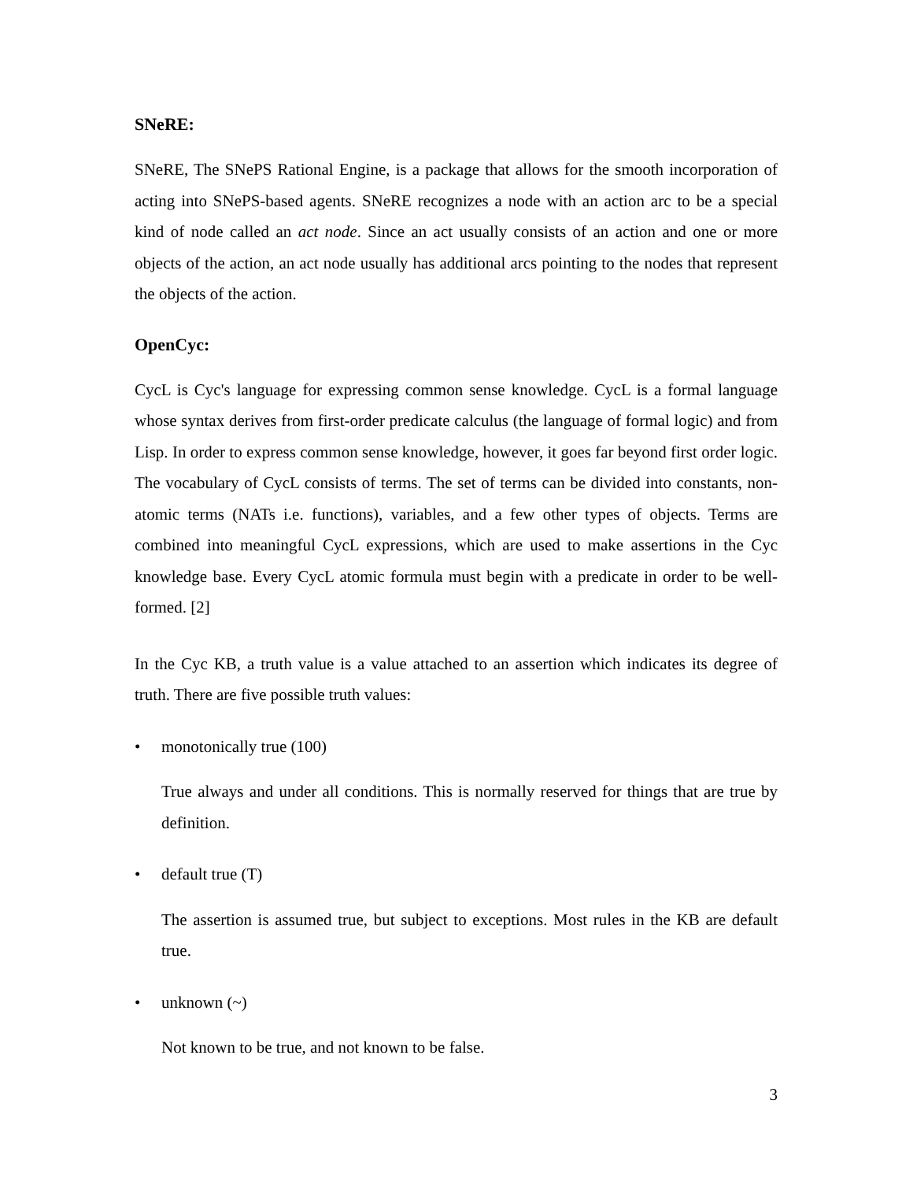SNeRE:
SNeRE, The SNePS Rational Engine, is a package that allows for the smooth incorporation of acting into SNePS-based agents. SNeRE recognizes a node with an action arc to be a special kind of node called an act node. Since an act usually consists of an action and one or more objects of the action, an act node usually has additional arcs pointing to the nodes that represent the objects of the action.
OpenCyc:
CycL is Cyc's language for expressing common sense knowledge. CycL is a formal language whose syntax derives from first-order predicate calculus (the language of formal logic) and from Lisp. In order to express common sense knowledge, however, it goes far beyond first order logic. The vocabulary of CycL consists of terms. The set of terms can be divided into constants, non-atomic terms (NATs i.e. functions), variables, and a few other types of objects. Terms are combined into meaningful CycL expressions, which are used to make assertions in the Cyc knowledge base. Every CycL atomic formula must begin with a predicate in order to be well-formed. [2]
In the Cyc KB, a truth value is a value attached to an assertion which indicates its degree of truth. There are five possible truth values:
• monotonically true (100)
True always and under all conditions. This is normally reserved for things that are true by definition.
• default true (T)
The assertion is assumed true, but subject to exceptions. Most rules in the KB are default true.
• unknown (~)
Not known to be true, and not known to be false.
3